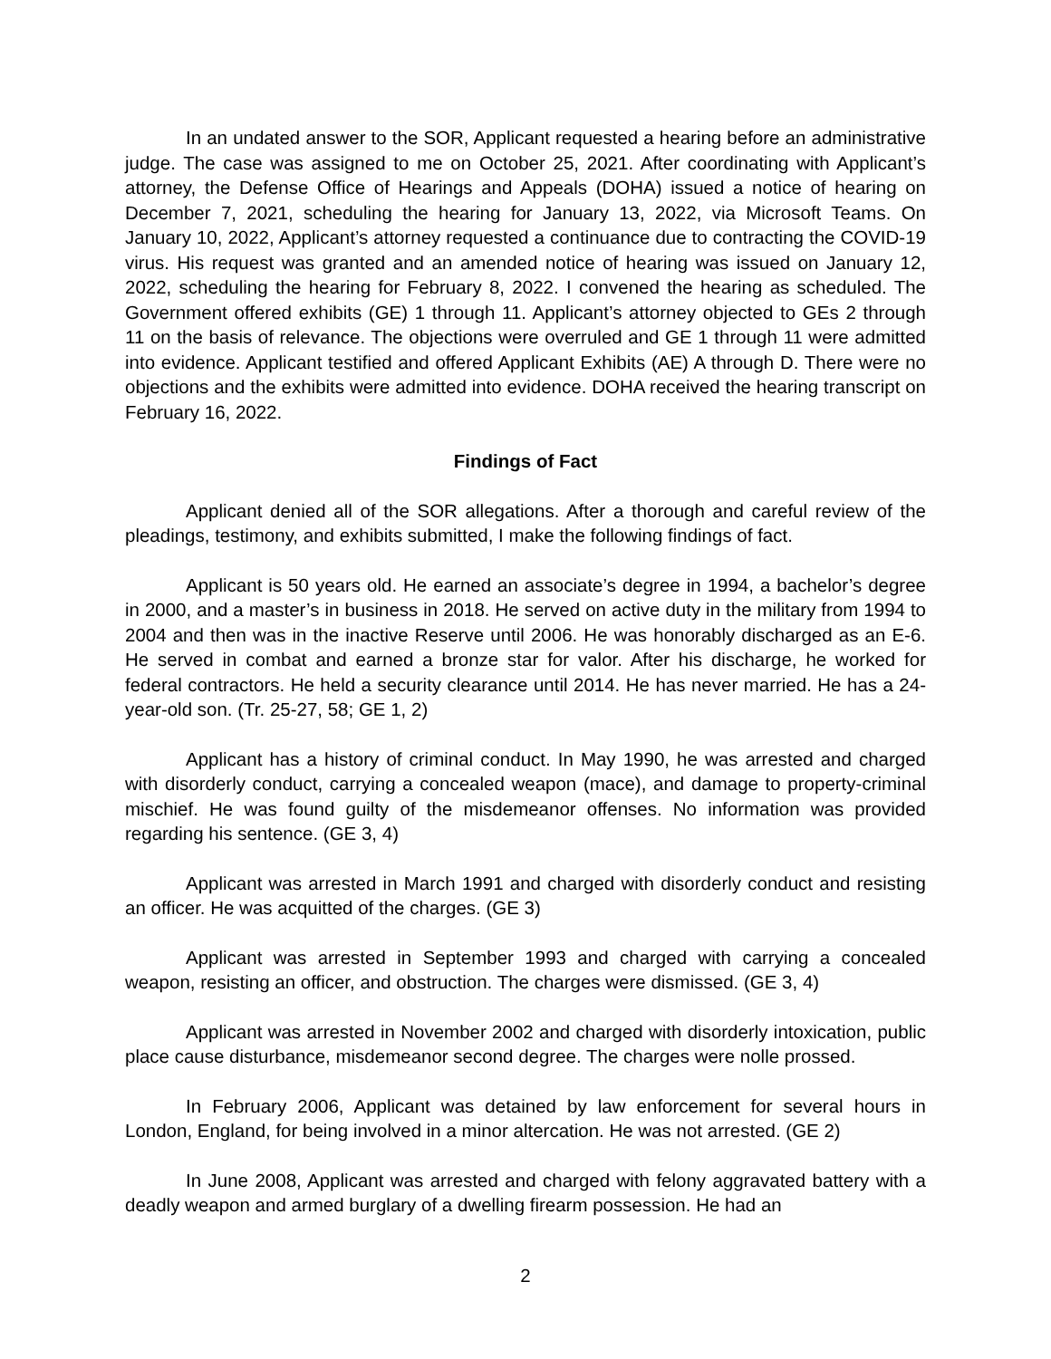In an undated answer to the SOR, Applicant requested a hearing before an administrative judge. The case was assigned to me on October 25, 2021. After coordinating with Applicant’s attorney, the Defense Office of Hearings and Appeals (DOHA) issued a notice of hearing on December 7, 2021, scheduling the hearing for January 13, 2022, via Microsoft Teams. On January 10, 2022, Applicant’s attorney requested a continuance due to contracting the COVID-19 virus. His request was granted and an amended notice of hearing was issued on January 12, 2022, scheduling the hearing for February 8, 2022. I convened the hearing as scheduled. The Government offered exhibits (GE) 1 through 11. Applicant’s attorney objected to GEs 2 through 11 on the basis of relevance. The objections were overruled and GE 1 through 11 were admitted into evidence. Applicant testified and offered Applicant Exhibits (AE) A through D. There were no objections and the exhibits were admitted into evidence. DOHA received the hearing transcript on February 16, 2022.
Findings of Fact
Applicant denied all of the SOR allegations. After a thorough and careful review of the pleadings, testimony, and exhibits submitted, I make the following findings of fact.
Applicant is 50 years old. He earned an associate’s degree in 1994, a bachelor’s degree in 2000, and a master’s in business in 2018. He served on active duty in the military from 1994 to 2004 and then was in the inactive Reserve until 2006. He was honorably discharged as an E-6. He served in combat and earned a bronze star for valor. After his discharge, he worked for federal contractors. He held a security clearance until 2014. He has never married. He has a 24-year-old son. (Tr. 25-27, 58; GE 1, 2)
Applicant has a history of criminal conduct. In May 1990, he was arrested and charged with disorderly conduct, carrying a concealed weapon (mace), and damage to property-criminal mischief. He was found guilty of the misdemeanor offenses. No information was provided regarding his sentence. (GE 3, 4)
Applicant was arrested in March 1991 and charged with disorderly conduct and resisting an officer. He was acquitted of the charges. (GE 3)
Applicant was arrested in September 1993 and charged with carrying a concealed weapon, resisting an officer, and obstruction. The charges were dismissed. (GE 3, 4)
Applicant was arrested in November 2002 and charged with disorderly intoxication, public place cause disturbance, misdemeanor second degree. The charges were nolle prossed.
In February 2006, Applicant was detained by law enforcement for several hours in London, England, for being involved in a minor altercation. He was not arrested. (GE 2)
In June 2008, Applicant was arrested and charged with felony aggravated battery with a deadly weapon and armed burglary of a dwelling firearm possession. He had an
2